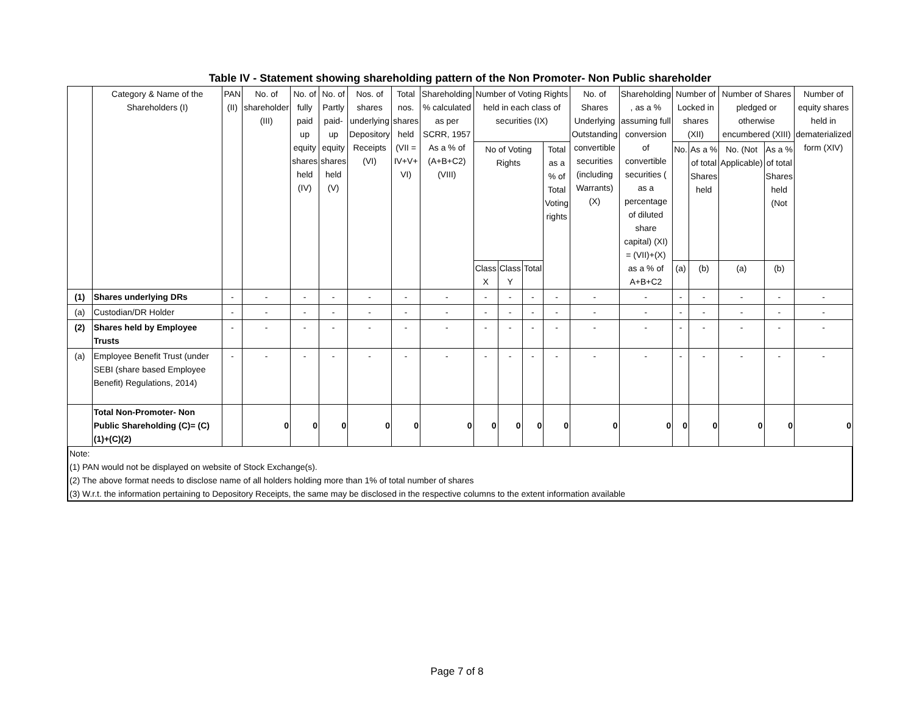Table IV - Statement showing shareholding pattern of the Non Promoter- Non Public shareholder
| | Category & Name of the Shareholders (I) | PAN (II) | No. of shareholder (III) | No. of fully paid up equity shares held (IV) | No. of Partly paid-up equity shares held (V) | Nos. of shares underlying Depository Receipts (VI) | Total nos. shares held (VII = IV+V+ VI) | Shareholding % calculated as per SCRR, 1957 As a % of (A+B+C2) (VIII) | Number of Voting Rights held in each class of securities (IX) | | | | No. of Shares Underlying Outstanding convertible securities (including Warrants) (X) | Shareholding , as a % assuming full conversion of convertible securities ( as a percentage of diluted share capital) (XI) = (VII)+(X) as a % of A+B+C2 | Number of Locked in shares (XII) | | Number of Shares pledged or otherwise encumbered (XIII) | | Number of equity shares held in dematerialized form (XIV) |
| --- | --- | --- | --- | --- | --- | --- | --- | --- | --- | --- | --- | --- | --- | --- | --- | --- | --- | --- | --- |
| | | | | | | | | | No of Voting Rights | | | Total as a % of Total Voting rights | | | No. | As a % of total Shares held | No. (Not Applicable) | As a % of total Shares held (Not | |
| | | | | | | | | | Class X | Class Y | Total | | | | (a) | (b) | (a) | (b) | |
| (1) | Shares underlying DRs | - | - | - | - | - | - | - | - | - | - | - | - | - | - | - | - | - | - |
| (a) | Custodian/DR Holder | - | - | - | - | - | - | - | - | - | - | - | - | - | - | - | - | - | - |
| (2) | Shares held by Employee Trusts | - | - | - | - | - | - | - | - | - | - | - | - | - | - | - | - | - | - |
| (a) | Employee Benefit Trust (under SEBI (share based Employee Benefit) Regulations, 2014) | - | - | - | - | - | - | - | - | - | - | - | - | - | - | - | - | - | - |
| | Total Non-Promoter- Non Public Shareholding (C)= (C)(1)+(C)(2) | | 0 | 0 | 0 | 0 | 0 | 0 | 0 | 0 | 0 | 0 | 0 | 0 | 0 | 0 | 0 | 0 | 0 |
Note:
(1) PAN would not be displayed on website of Stock Exchange(s).
(2) The above format needs to disclose name of all holders holding more than 1% of total number of shares
(3) W.r.t. the information pertaining to Depository Receipts, the same may be disclosed in the respective columns to the extent information available
Page 7 of 8